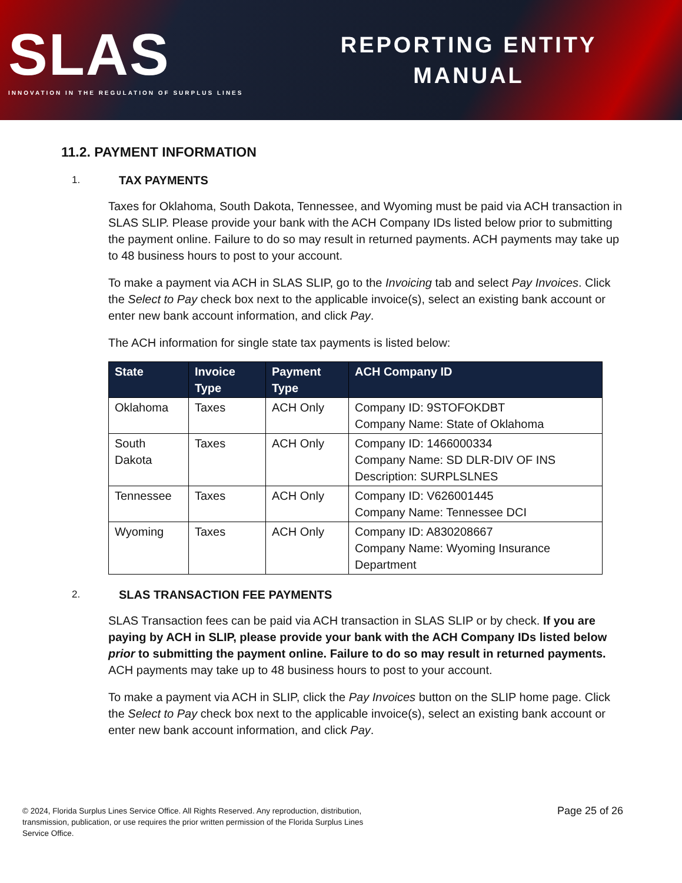SLAS
INNOVATION IN THE REGULATION OF SURPLUS LINES
REPORTING ENTITY
MANUAL
11.2. PAYMENT INFORMATION
1. TAX PAYMENTS
Taxes for Oklahoma, South Dakota, Tennessee, and Wyoming must be paid via ACH transaction in SLAS SLIP. Please provide your bank with the ACH Company IDs listed below prior to submitting the payment online. Failure to do so may result in returned payments. ACH payments may take up to 48 business hours to post to your account.
To make a payment via ACH in SLAS SLIP, go to the Invoicing tab and select Pay Invoices. Click the Select to Pay check box next to the applicable invoice(s), select an existing bank account or enter new bank account information, and click Pay.
The ACH information for single state tax payments is listed below:
| State | Invoice Type | Payment Type | ACH Company ID |
| --- | --- | --- | --- |
| Oklahoma | Taxes | ACH Only | Company ID: 9STOFOKDBT Company Name: State of Oklahoma |
| South Dakota | Taxes | ACH Only | Company ID: 1466000334 Company Name: SD DLR-DIV OF INS Description: SURPLSLNES |
| Tennessee | Taxes | ACH Only | Company ID: V626001445 Company Name: Tennessee DCI |
| Wyoming | Taxes | ACH Only | Company ID: A830208667 Company Name: Wyoming Insurance Department |
2. SLAS TRANSACTION FEE PAYMENTS
SLAS Transaction fees can be paid via ACH transaction in SLAS SLIP or by check. If you are paying by ACH in SLIP, please provide your bank with the ACH Company IDs listed below prior to submitting the payment online. Failure to do so may result in returned payments. ACH payments may take up to 48 business hours to post to your account.
To make a payment via ACH in SLIP, click the Pay Invoices button on the SLIP home page. Click the Select to Pay check box next to the applicable invoice(s), select an existing bank account or enter new bank account information, and click Pay.
© 2024, Florida Surplus Lines Service Office. All Rights Reserved. Any reproduction, distribution, transmission, publication, or use requires the prior written permission of the Florida Surplus Lines Service Office.
Page 25 of 26